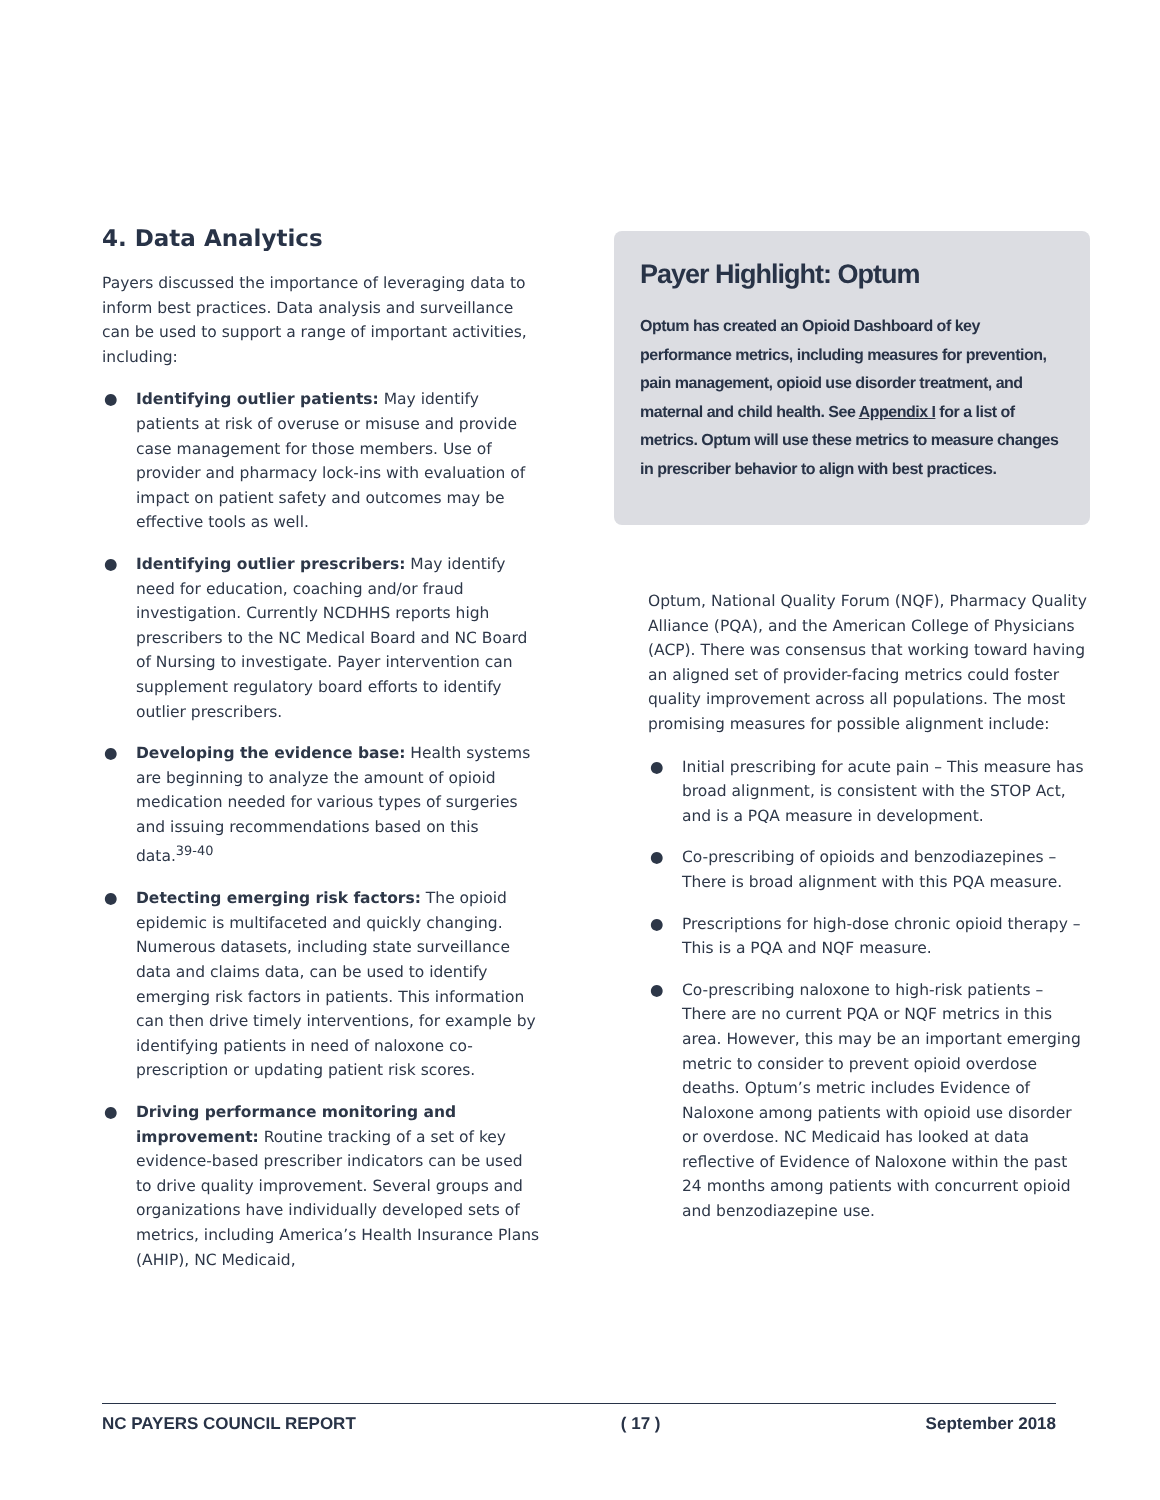4. Data Analytics
Payers discussed the importance of leveraging data to inform best practices. Data analysis and surveillance can be used to support a range of important activities, including:
● Identifying outlier patients: May identify patients at risk of overuse or misuse and provide case management for those members. Use of provider and pharmacy lock-ins with evaluation of impact on patient safety and outcomes may be effective tools as well.
● Identifying outlier prescribers: May identify need for education, coaching and/or fraud investigation. Currently NCDHHS reports high prescribers to the NC Medical Board and NC Board of Nursing to investigate. Payer intervention can supplement regulatory board efforts to identify outlier prescribers.
● Developing the evidence base: Health systems are beginning to analyze the amount of opioid medication needed for various types of surgeries and issuing recommendations based on this data.<sup>39-40</sup>
● Detecting emerging risk factors: The opioid epidemic is multifaceted and quickly changing. Numerous datasets, including state surveillance data and claims data, can be used to identify emerging risk factors in patients. This information can then drive timely interventions, for example by identifying patients in need of naloxone co-prescription or updating patient risk scores.
● Driving performance monitoring and improvement: Routine tracking of a set of key evidence-based prescriber indicators can be used to drive quality improvement. Several groups and organizations have individually developed sets of metrics, including America’s Health Insurance Plans (AHIP), NC Medicaid,
Payer Highlight: Optum
Optum has created an Opioid Dashboard of key performance metrics, including measures for prevention, pain management, opioid use disorder treatment, and maternal and child health. See Appendix I for a list of metrics. Optum will use these metrics to measure changes in prescriber behavior to align with best practices.
Optum, National Quality Forum (NQF), Pharmacy Quality Alliance (PQA), and the American College of Physicians (ACP). There was consensus that working toward having an aligned set of provider-facing metrics could foster quality improvement across all populations. The most promising measures for possible alignment include:
● Initial prescribing for acute pain – This measure has broad alignment, is consistent with the STOP Act, and is a PQA measure in development.
● Co-prescribing of opioids and benzodiazepines – There is broad alignment with this PQA measure.
● Prescriptions for high-dose chronic opioid therapy – This is a PQA and NQF measure.
● Co-prescribing naloxone to high-risk patients – There are no current PQA or NQF metrics in this area. However, this may be an important emerging metric to consider to prevent opioid overdose deaths. Optum’s metric includes Evidence of Naloxone among patients with opioid use disorder or overdose. NC Medicaid has looked at data reflective of Evidence of Naloxone within the past 24 months among patients with concurrent opioid and benzodiazepine use.
NC PAYERS COUNCIL REPORT ( 17 ) September 2018